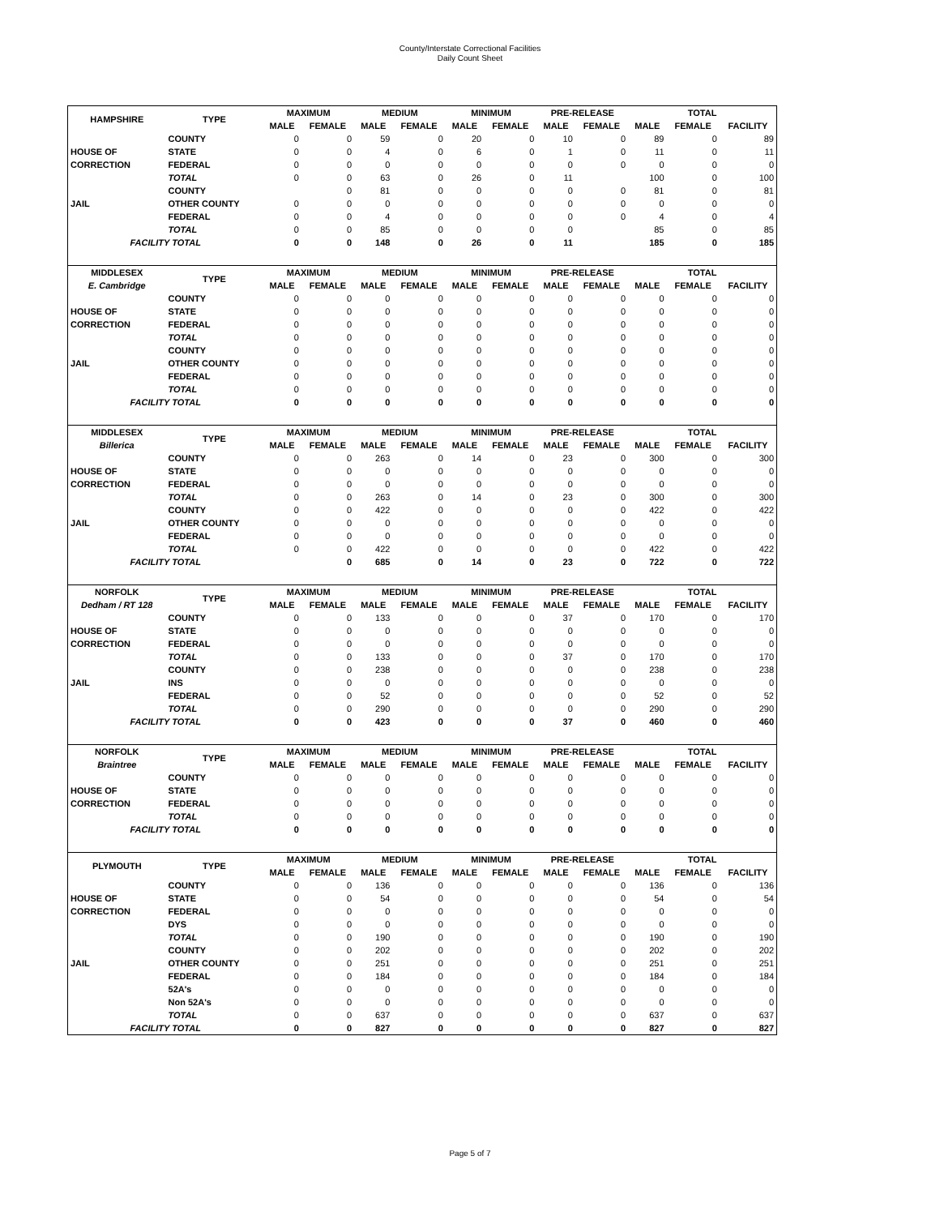County/Interstate Correctional Facilities
Daily Count Sheet
| HAMPSHIRE | TYPE | MAXIMUM | | MEDIUM | | MINIMUM | | PRE-RELEASE | | TOTAL | | |
| --- | --- | --- | --- | --- | --- | --- | --- | --- | --- | --- | --- | --- |
| | | MALE | FEMALE | MALE | FEMALE | MALE | FEMALE | MALE | FEMALE | MALE | FEMALE | FACILITY |
| | COUNTY | 0 | 0 | 59 | 0 | 20 | 0 | 10 | 0 | 89 | 0 | 89 |
| HOUSE OF | STATE | 0 | 0 | 4 | 0 | 6 | 0 | 1 | 0 | 11 | 0 | 11 |
| CORRECTION | FEDERAL | 0 | 0 | 0 | 0 | 0 | 0 | 0 | 0 | 0 | 0 | 0 |
| | TOTAL | 0 | 0 | 63 | 0 | 26 | 0 | 11 | | 100 | 0 | 100 |
| | COUNTY | | 0 | 81 | 0 | 0 | 0 | 0 | 0 | 81 | 0 | 81 |
| JAIL | OTHER COUNTY | 0 | 0 | 0 | 0 | 0 | 0 | 0 | 0 | 0 | 0 | 0 |
| | FEDERAL | 0 | 0 | 4 | 0 | 0 | 0 | 0 | 0 | 4 | 0 | 4 |
| | TOTAL | 0 | 0 | 85 | 0 | 0 | 0 | 0 | | 85 | 0 | 85 |
| FACILITY TOTAL | | 0 | 0 | 148 | 0 | 26 | 0 | 11 | | 185 | 0 | 185 |
| MIDDLESEX | TYPE | MAXIMUM | | MEDIUM | | MINIMUM | | PRE-RELEASE | | TOTAL | | |
| E. Cambridge | | MALE | FEMALE | MALE | FEMALE | MALE | FEMALE | MALE | FEMALE | MALE | FEMALE | FACILITY |
| | COUNTY | 0 | 0 | 0 | 0 | 0 | 0 | 0 | 0 | 0 | 0 | 0 |
| HOUSE OF | STATE | 0 | 0 | 0 | 0 | 0 | 0 | 0 | 0 | 0 | 0 | 0 |
| CORRECTION | FEDERAL | 0 | 0 | 0 | 0 | 0 | 0 | 0 | 0 | 0 | 0 | 0 |
| | TOTAL | 0 | 0 | 0 | 0 | 0 | 0 | 0 | 0 | 0 | 0 | 0 |
| | COUNTY | 0 | 0 | 0 | 0 | 0 | 0 | 0 | 0 | 0 | 0 | 0 |
| JAIL | OTHER COUNTY | 0 | 0 | 0 | 0 | 0 | 0 | 0 | 0 | 0 | 0 | 0 |
| | FEDERAL | 0 | 0 | 0 | 0 | 0 | 0 | 0 | 0 | 0 | 0 | 0 |
| | TOTAL | 0 | 0 | 0 | 0 | 0 | 0 | 0 | 0 | 0 | 0 | 0 |
| FACILITY TOTAL | | 0 | 0 | 0 | 0 | 0 | 0 | 0 | 0 | 0 | 0 | 0 |
| MIDDLESEX | TYPE | MAXIMUM | | MEDIUM | | MINIMUM | | PRE-RELEASE | | TOTAL | | |
| Billerica | | MALE | FEMALE | MALE | FEMALE | MALE | FEMALE | MALE | FEMALE | MALE | FEMALE | FACILITY |
| | COUNTY | 0 | 0 | 263 | 0 | 14 | 0 | 23 | 0 | 300 | 0 | 300 |
| HOUSE OF | STATE | 0 | 0 | 0 | 0 | 0 | 0 | 0 | 0 | 0 | 0 | 0 |
| CORRECTION | FEDERAL | 0 | 0 | 0 | 0 | 0 | 0 | 0 | 0 | 0 | 0 | 0 |
| | TOTAL | 0 | 0 | 263 | 0 | 14 | 0 | 23 | 0 | 300 | 0 | 300 |
| | COUNTY | 0 | 0 | 422 | 0 | 0 | 0 | 0 | 0 | 422 | 0 | 422 |
| JAIL | OTHER COUNTY | 0 | 0 | 0 | 0 | 0 | 0 | 0 | 0 | 0 | 0 | 0 |
| | FEDERAL | 0 | 0 | 0 | 0 | 0 | 0 | 0 | 0 | 0 | 0 | 0 |
| | TOTAL | 0 | 0 | 422 | 0 | 0 | 0 | 0 | 0 | 422 | 0 | 422 |
| FACILITY TOTAL | | | 0 | 685 | 0 | 14 | 0 | 23 | 0 | 722 | 0 | 722 |
| NORFOLK | TYPE | MAXIMUM | | MEDIUM | | MINIMUM | | PRE-RELEASE | | TOTAL | | |
| Dedham / RT 128 | | MALE | FEMALE | MALE | FEMALE | MALE | FEMALE | MALE | FEMALE | MALE | FEMALE | FACILITY |
| | COUNTY | 0 | 0 | 133 | 0 | 0 | 0 | 37 | 0 | 170 | 0 | 170 |
| HOUSE OF | STATE | 0 | 0 | 0 | 0 | 0 | 0 | 0 | 0 | 0 | 0 | 0 |
| CORRECTION | FEDERAL | 0 | 0 | 0 | 0 | 0 | 0 | 0 | 0 | 0 | 0 | 0 |
| | TOTAL | 0 | 0 | 133 | 0 | 0 | 0 | 37 | 0 | 170 | 0 | 170 |
| | COUNTY | 0 | 0 | 238 | 0 | 0 | 0 | 0 | 0 | 238 | 0 | 238 |
| JAIL | INS | 0 | 0 | 0 | 0 | 0 | 0 | 0 | 0 | 0 | 0 | 0 |
| | FEDERAL | 0 | 0 | 52 | 0 | 0 | 0 | 0 | 0 | 52 | 0 | 52 |
| | TOTAL | 0 | 0 | 290 | 0 | 0 | 0 | 0 | 0 | 290 | 0 | 290 |
| FACILITY TOTAL | | 0 | 0 | 423 | 0 | 0 | 0 | 37 | 0 | 460 | 0 | 460 |
| NORFOLK | TYPE | MAXIMUM | | MEDIUM | | MINIMUM | | PRE-RELEASE | | TOTAL | | |
| Braintree | | MALE | FEMALE | MALE | FEMALE | MALE | FEMALE | MALE | FEMALE | MALE | FEMALE | FACILITY |
| | COUNTY | 0 | 0 | 0 | 0 | 0 | 0 | 0 | 0 | 0 | 0 | 0 |
| HOUSE OF | STATE | 0 | 0 | 0 | 0 | 0 | 0 | 0 | 0 | 0 | 0 | 0 |
| CORRECTION | FEDERAL | 0 | 0 | 0 | 0 | 0 | 0 | 0 | 0 | 0 | 0 | 0 |
| | TOTAL | 0 | 0 | 0 | 0 | 0 | 0 | 0 | 0 | 0 | 0 | 0 |
| FACILITY TOTAL | | 0 | 0 | 0 | 0 | 0 | 0 | 0 | 0 | 0 | 0 | 0 |
| PLYMOUTH | TYPE | MAXIMUM | | MEDIUM | | MINIMUM | | PRE-RELEASE | | TOTAL | | |
| | | MALE | FEMALE | MALE | FEMALE | MALE | FEMALE | MALE | FEMALE | MALE | FEMALE | FACILITY |
| | COUNTY | 0 | 0 | 136 | 0 | 0 | 0 | 0 | 0 | 136 | 0 | 136 |
| HOUSE OF | STATE | 0 | 0 | 54 | 0 | 0 | 0 | 0 | 0 | 54 | 0 | 54 |
| CORRECTION | FEDERAL | 0 | 0 | 0 | 0 | 0 | 0 | 0 | 0 | 0 | 0 | 0 |
| | DYS | 0 | 0 | 0 | 0 | 0 | 0 | 0 | 0 | 0 | 0 | 0 |
| | TOTAL | 0 | 0 | 190 | 0 | 0 | 0 | 0 | 0 | 190 | 0 | 190 |
| | COUNTY | 0 | 0 | 202 | 0 | 0 | 0 | 0 | 0 | 202 | 0 | 202 |
| JAIL | OTHER COUNTY | 0 | 0 | 251 | 0 | 0 | 0 | 0 | 0 | 251 | 0 | 251 |
| | FEDERAL | 0 | 0 | 184 | 0 | 0 | 0 | 0 | 0 | 184 | 0 | 184 |
| | 52A's | 0 | 0 | 0 | 0 | 0 | 0 | 0 | 0 | 0 | 0 | 0 |
| | Non 52A's | 0 | 0 | 0 | 0 | 0 | 0 | 0 | 0 | 0 | 0 | 0 |
| | TOTAL | 0 | 0 | 637 | 0 | 0 | 0 | 0 | 0 | 637 | 0 | 637 |
| FACILITY TOTAL | | 0 | 0 | 827 | 0 | 0 | 0 | 0 | 0 | 827 | 0 | 827 |
Page 5 of 7